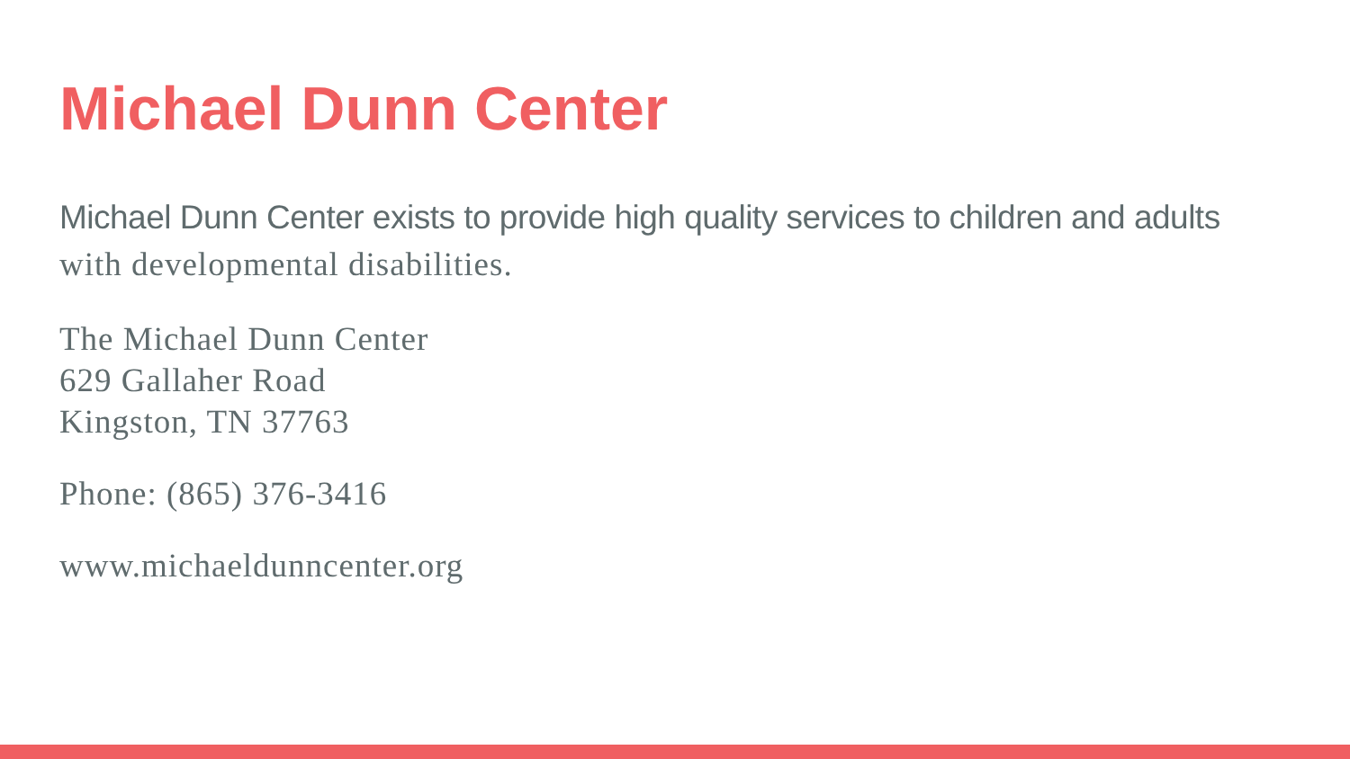Michael Dunn Center
Michael Dunn Center exists to provide high quality services to children and adults with developmental disabilities.
The Michael Dunn Center
629 Gallaher Road
Kingston, TN 37763
Phone: (865) 376-3416
www.michaeldunncenter.org